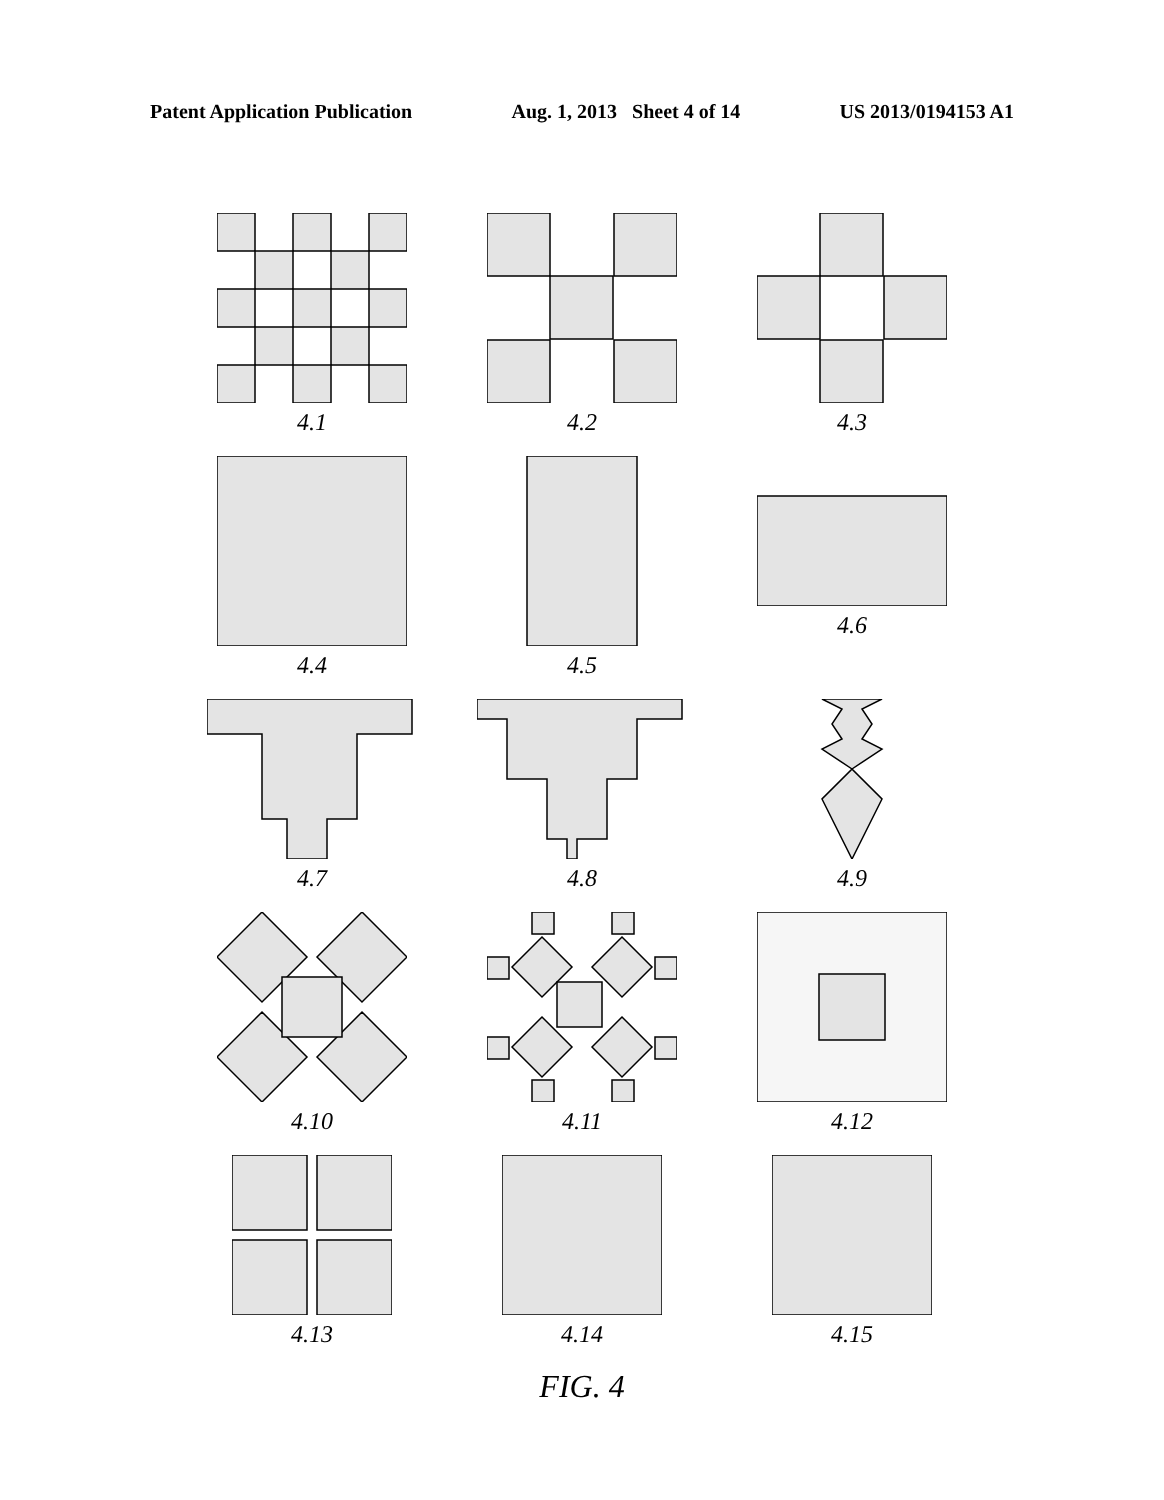Patent Application Publication Aug. 1, 2013 Sheet 4 of 14 US 2013/0194153 A1
4.1
4.2
4.3
4.4
4.5
4.6
4.7
4.8
4.9
4.10
4.11
4.12
4.13
4.14
4.15
FIG. 4